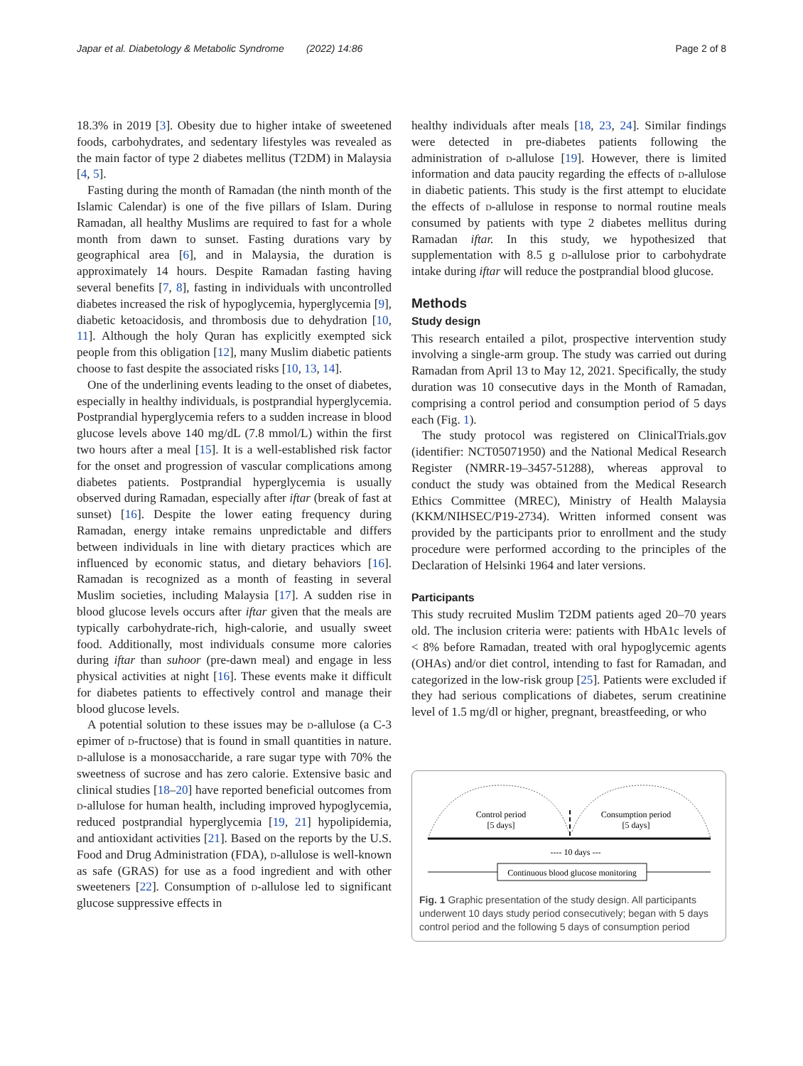Japar et al. Diabetology & Metabolic Syndrome (2022) 14:86 Page 2 of 8
18.3% in 2019 [3]. Obesity due to higher intake of sweetened foods, carbohydrates, and sedentary lifestyles was revealed as the main factor of type 2 diabetes mellitus (T2DM) in Malaysia [4, 5].
Fasting during the month of Ramadan (the ninth month of the Islamic Calendar) is one of the five pillars of Islam. During Ramadan, all healthy Muslims are required to fast for a whole month from dawn to sunset. Fasting durations vary by geographical area [6], and in Malaysia, the duration is approximately 14 hours. Despite Ramadan fasting having several benefits [7, 8], fasting in individuals with uncontrolled diabetes increased the risk of hypoglycemia, hyperglycemia [9], diabetic ketoacidosis, and thrombosis due to dehydration [10, 11]. Although the holy Quran has explicitly exempted sick people from this obligation [12], many Muslim diabetic patients choose to fast despite the associated risks [10, 13, 14].
One of the underlining events leading to the onset of diabetes, especially in healthy individuals, is postprandial hyperglycemia. Postprandial hyperglycemia refers to a sudden increase in blood glucose levels above 140 mg/dL (7.8 mmol/L) within the first two hours after a meal [15]. It is a well-established risk factor for the onset and progression of vascular complications among diabetes patients. Postprandial hyperglycemia is usually observed during Ramadan, especially after iftar (break of fast at sunset) [16]. Despite the lower eating frequency during Ramadan, energy intake remains unpredictable and differs between individuals in line with dietary practices which are influenced by economic status, and dietary behaviors [16]. Ramadan is recognized as a month of feasting in several Muslim societies, including Malaysia [17]. A sudden rise in blood glucose levels occurs after iftar given that the meals are typically carbohydrate-rich, high-calorie, and usually sweet food. Additionally, most individuals consume more calories during iftar than suhoor (pre-dawn meal) and engage in less physical activities at night [16]. These events make it difficult for diabetes patients to effectively control and manage their blood glucose levels.
A potential solution to these issues may be d-allulose (a C-3 epimer of d-fructose) that is found in small quantities in nature. d-allulose is a monosaccharide, a rare sugar type with 70% the sweetness of sucrose and has zero calorie. Extensive basic and clinical studies [18–20] have reported beneficial outcomes from d-allulose for human health, including improved hypoglycemia, reduced postprandial hyperglycemia [19, 21] hypolipidemia, and antioxidant activities [21]. Based on the reports by the U.S. Food and Drug Administration (FDA), d-allulose is well-known as safe (GRAS) for use as a food ingredient and with other sweeteners [22]. Consumption of d-allulose led to significant glucose suppressive effects in
healthy individuals after meals [18, 23, 24]. Similar findings were detected in pre-diabetes patients following the administration of d-allulose [19]. However, there is limited information and data paucity regarding the effects of d-allulose in diabetic patients. This study is the first attempt to elucidate the effects of d-allulose in response to normal routine meals consumed by patients with type 2 diabetes mellitus during Ramadan iftar. In this study, we hypothesized that supplementation with 8.5 g d-allulose prior to carbohydrate intake during iftar will reduce the postprandial blood glucose.
Methods
Study design
This research entailed a pilot, prospective intervention study involving a single-arm group. The study was carried out during Ramadan from April 13 to May 12, 2021. Specifically, the study duration was 10 consecutive days in the Month of Ramadan, comprising a control period and consumption period of 5 days each (Fig. 1).
The study protocol was registered on ClinicalTrials.gov (identifier: NCT05071950) and the National Medical Research Register (NMRR-19–3457-51288), whereas approval to conduct the study was obtained from the Medical Research Ethics Committee (MREC), Ministry of Health Malaysia (KKM/NIHSEC/P19-2734). Written informed consent was provided by the participants prior to enrollment and the study procedure were performed according to the principles of the Declaration of Helsinki 1964 and later versions.
Participants
This study recruited Muslim T2DM patients aged 20–70 years old. The inclusion criteria were: patients with HbA1c levels of < 8% before Ramadan, treated with oral hypoglycemic agents (OHAs) and/or diet control, intending to fast for Ramadan, and categorized in the low-risk group [25]. Patients were excluded if they had serious complications of diabetes, serum creatinine level of 1.5 mg/dl or higher, pregnant, breastfeeding, or who
Control period
[5 days]
Consumption period
[5 days]
---- 10 days ---
Continuous blood glucose monitoring
Fig. 1 Graphic presentation of the study design. All participants underwent 10 days study period consecutively; began with 5 days control period and the following 5 days of consumption period